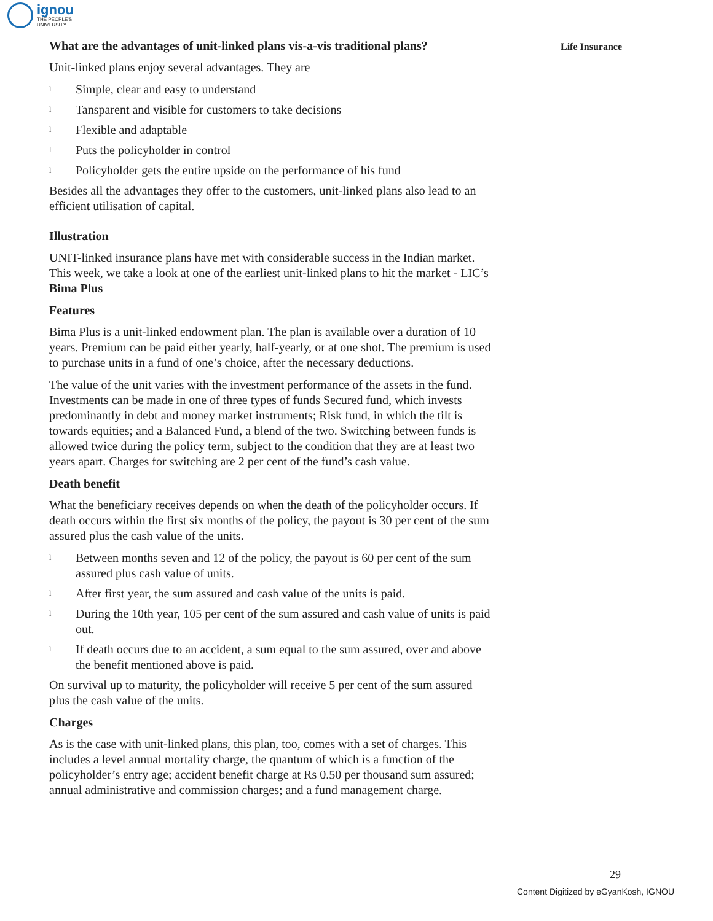ignou
THE PEOPLE'S
UNIVERSITY
Life Insurance
What are the advantages of unit-linked plans vis-a-vis traditional plans?
Unit-linked plans enjoy several advantages. They are
l Simple, clear and easy to understand
l Tansparent and visible for customers to take decisions
l Flexible and adaptable
l Puts the policyholder in control
l Policyholder gets the entire upside on the performance of his fund
Besides all the advantages they offer to the customers, unit-linked plans also lead to an efficient utilisation of capital.
Illustration
UNIT-linked insurance plans have met with considerable success in the Indian market. This week, we take a look at one of the earliest unit-linked plans to hit the market - LIC’s Bima Plus
Features
Bima Plus is a unit-linked endowment plan. The plan is available over a duration of 10 years. Premium can be paid either yearly, half-yearly, or at one shot. The premium is used to purchase units in a fund of one’s choice, after the necessary deductions.
The value of the unit varies with the investment performance of the assets in the fund. Investments can be made in one of three types of funds Secured fund, which invests predominantly in debt and money market instruments; Risk fund, in which the tilt is towards equities; and a Balanced Fund, a blend of the two. Switching between funds is allowed twice during the policy term, subject to the condition that they are at least two years apart. Charges for switching are 2 per cent of the fund’s cash value.
Death benefit
What the beneficiary receives depends on when the death of the policyholder occurs. If death occurs within the first six months of the policy, the payout is 30 per cent of the sum assured plus the cash value of the units.
l
Between months seven and 12 of the policy, the payout is 60 per cent of the sum assured plus cash value of units.
l
After first year, the sum assured and cash value of the units is paid.
l
During the 10th year, 105 per cent of the sum assured and cash value of units is paid out.
l
If death occurs due to an accident, a sum equal to the sum assured, over and above the benefit mentioned above is paid.
On survival up to maturity, the policyholder will receive 5 per cent of the sum assured plus the cash value of the units.
Charges
As is the case with unit-linked plans, this plan, too, comes with a set of charges. This includes a level annual mortality charge, the quantum of which is a function of the policyholder’s entry age; accident benefit charge at Rs 0.50 per thousand sum assured; annual administrative and commission charges; and a fund management charge.
29
Content Digitized by eGyanKosh, IGNOU